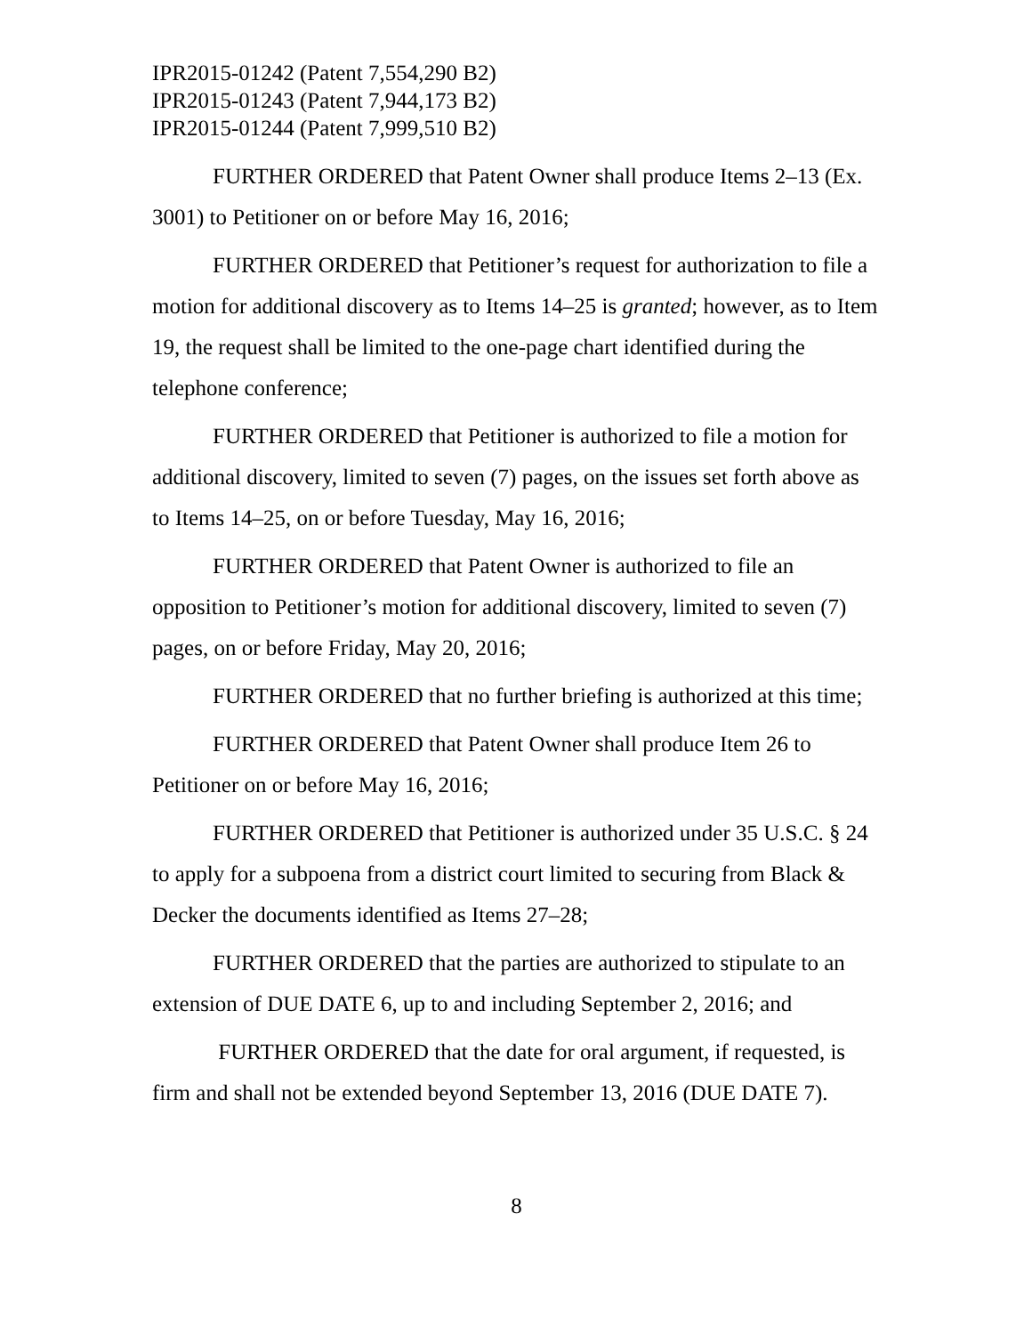IPR2015-01242 (Patent 7,554,290 B2)
IPR2015-01243 (Patent 7,944,173 B2)
IPR2015-01244 (Patent 7,999,510 B2)
FURTHER ORDERED that Patent Owner shall produce Items 2–13 (Ex. 3001) to Petitioner on or before May 16, 2016;
FURTHER ORDERED that Petitioner’s request for authorization to file a motion for additional discovery as to Items 14–25 is granted; however, as to Item 19, the request shall be limited to the one-page chart identified during the telephone conference;
FURTHER ORDERED that Petitioner is authorized to file a motion for additional discovery, limited to seven (7) pages, on the issues set forth above as to Items 14–25, on or before Tuesday, May 16, 2016;
FURTHER ORDERED that Patent Owner is authorized to file an opposition to Petitioner’s motion for additional discovery, limited to seven (7) pages, on or before Friday, May 20, 2016;
FURTHER ORDERED that no further briefing is authorized at this time;
FURTHER ORDERED that Patent Owner shall produce Item 26 to Petitioner on or before May 16, 2016;
FURTHER ORDERED that Petitioner is authorized under 35 U.S.C. § 24 to apply for a subpoena from a district court limited to securing from Black & Decker the documents identified as Items 27–28;
FURTHER ORDERED that the parties are authorized to stipulate to an extension of DUE DATE 6, up to and including September 2, 2016; and
FURTHER ORDERED that the date for oral argument, if requested, is firm and shall not be extended beyond September 13, 2016 (DUE DATE 7).
8